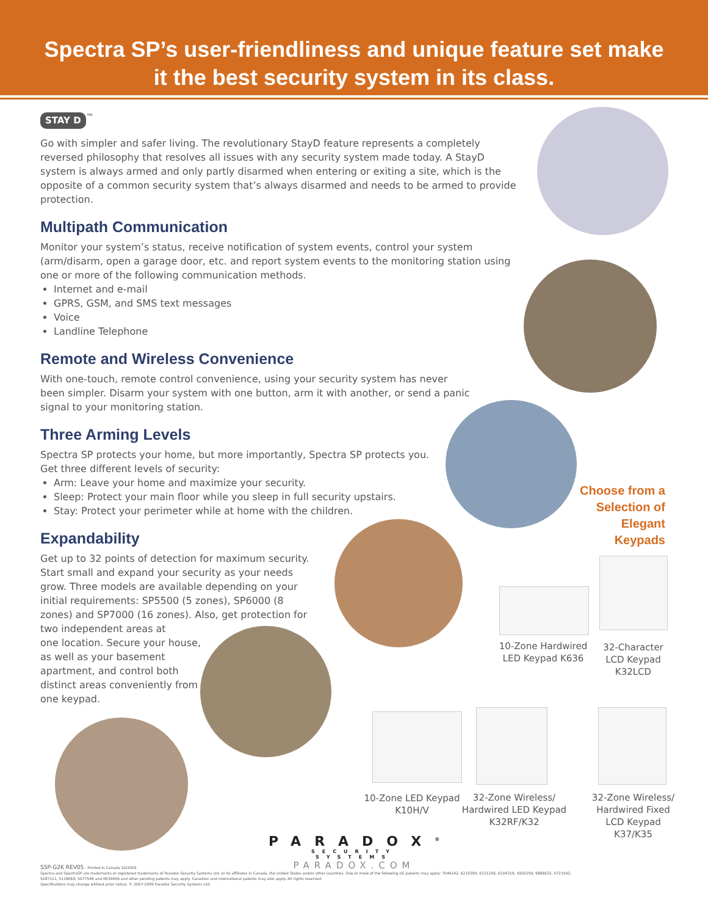Spectra SP’s user-friendliness and unique feature set make
it the best security system in its class.
STAY D<sup>™</sup>
Go with simpler and safer living. The revolutionary StayD feature represents a completely reversed philosophy that resolves all issues with any security system made today. A StayD system is always armed and only partly disarmed when entering or exiting a site, which is the opposite of a common security system that’s always disarmed and needs to be armed to provide protection.
Multipath Communication
Monitor your system’s status, receive notification of system events, control your system (arm/disarm, open a garage door, etc. and report system events to the monitoring station using one or more of the following communication methods.
Internet and e-mail
GPRS, GSM, and SMS text messages
Voice
Landline Telephone
Remote and Wireless Convenience
With one-touch, remote control convenience, using your security system has never been simpler. Disarm your system with one button, arm it with another, or send a panic signal to your monitoring station.
Three Arming Levels
Spectra SP protects your home, but more importantly, Spectra SP protects you.
Get three different levels of security:
Arm: Leave your home and maximize your security.
Sleep: Protect your main floor while you sleep in full security upstairs.
Stay: Protect your perimeter while at home with the children.
Expandability
Get up to 32 points of detection for maximum security. Start small and expand your security as your needs grow. Three models are available depending on your initial requirements: SP5500 (5 zones), SP6000 (8 zones) and SP7000 (16 zones). Also, get protection for two independent areas at
one location. Secure your house, as well as your basement apartment, and control both distinct areas conveniently from one keypad.
Choose from a Selection of Elegant Keypads
10-Zone Hardwired LED Keypad K636
32-Character LCD Keypad K32LCD
10-Zone LED Keypad K10H/V
32-Zone Wireless/ Hardwired LED Keypad K32RF/K32
32-Zone Wireless/ Hardwired Fixed LCD Keypad K37/K35
PARADOX<sup>®</sup>
SECURITY SYSTEMS
PARADOX.COM
SSP-G2K REV05 - Printed in Canada 10/2009
Spectra and SpectraSP are trademarks or registered trademarks of Paradox Security Systems Ltd. or its affiliates in Canada, the United States and/or other countries. One or more of the following US patents may apply: 7046142, 6215399, 6111256, 6104319, 5920259, 5886632, 5721542, 5287111, 5119069, 5077549 and RE39406 and other pending patents may apply. Canadian and international patents may also apply. All rights reserved.
Specifications may change without prior notice. © 2007-2009 Paradox Security Systems Ltd.